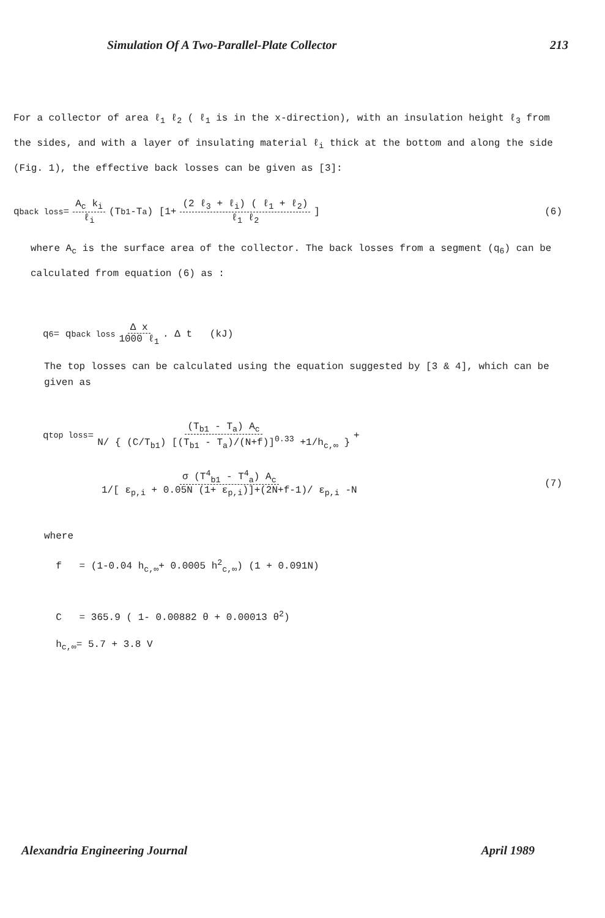Simulation Of A Two-Parallel-Plate Collector 213
For a collector of area ℓ<sub>1</sub> ℓ<sub>2</sub> ( ℓ<sub>1</sub> is in the x-direction), with an insulation height ℓ<sub>3</sub> from the sides, and with a layer of insulating material ℓ<sub>i</sub> thick at the bottom and along the side (Fig. 1), the effective back losses can be given as [3]:
q<sub>back loss</sub> = A<sub>c</sub> k<sub>i</sub> ℓ<sub>i</sub> (T<sub>b1</sub> -T<sub>a</sub>) [1+ (2 ℓ<sub>3</sub> + ℓ<sub>i</sub>) ( ℓ<sub>1</sub> + ℓ<sub>2</sub>) ℓ<sub>1</sub> ℓ<sub>2</sub>] (6)
where A<sub>c</sub> is the surface area of the collector. The back losses from a segment (q<sub>6</sub>) can be calculated from equation (6) as :
q<sub>6</sub> = q<sub>back loss</sub> Δ x 1000 ℓ<sub>1</sub> . Δ t (kJ)
The top losses can be calculated using the equation suggested by [3 & 4], which can be given as
q<sub>top loss</sub> = (T<sub>b1</sub> - T<sub>a</sub>) A<sub>c</sub> N/ { (C/T<sub>b1</sub>) [(T<sub>b1</sub> - T<sub>a</sub>)/(N+f)]<sup>0.33</sup> +1/h<sub>c,∞</sub> } +
σ (T<sup>4</sup><sub>b1</sub> - T<sup>4</sup><sub>a</sub>) A<sub>c</sub> 1/[ ε<sub>p,i</sub> + 0.05N (1+ ε<sub>p,i</sub>)]+(2N+f-1)/ ε<sub>p,i</sub> -N (7)
where
f = (1-0.04 h<sub>c,∞</sub>+ 0.0005 h<sup>2</sup><sub>c,∞</sub>) (1 + 0.091N)
C = 365.9 ( 1- 0.00882 θ + 0.00013 θ<sup>2</sup>)
h<sub>c,∞</sub>= 5.7 + 3.8 V
Alexandria Engineering Journal April 1989